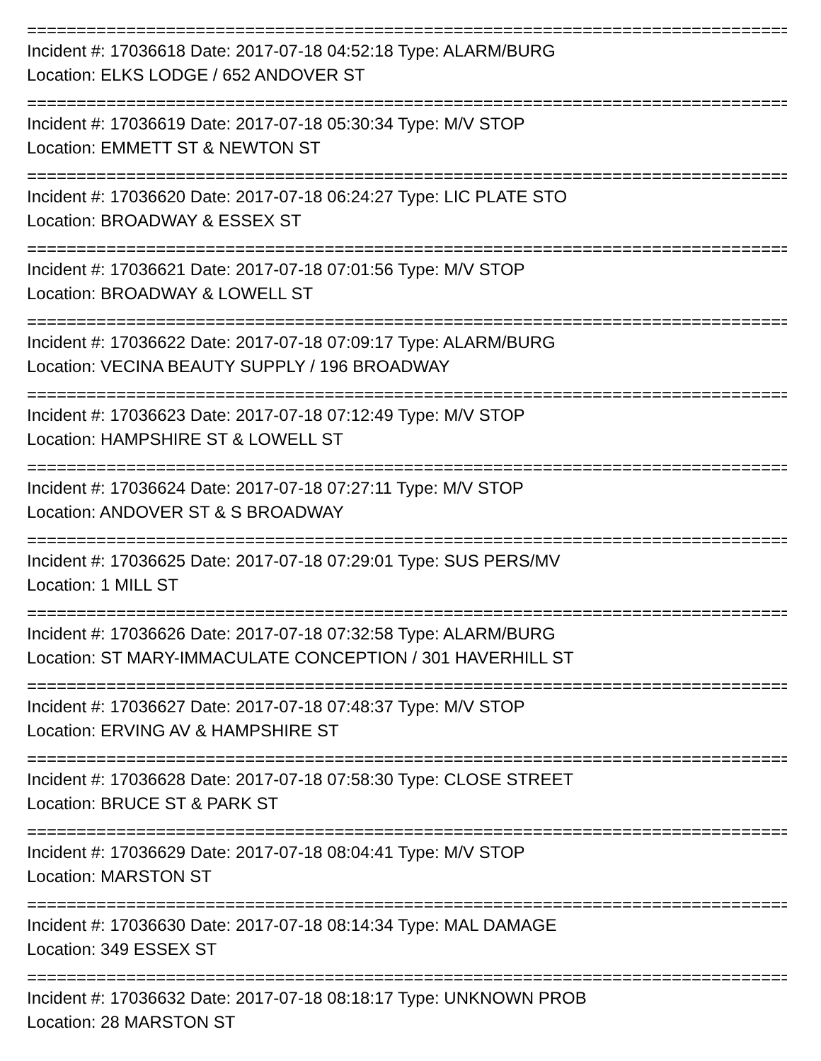==============================================================================
Incident #: 17036618 Date: 2017-07-18 04:52:18 Type: ALARM/BURG
Location: ELKS LODGE / 652 ANDOVER ST
==============================================================================
Incident #: 17036619 Date: 2017-07-18 05:30:34 Type: M/V STOP
Location: EMMETT ST & NEWTON ST
==============================================================================
Incident #: 17036620 Date: 2017-07-18 06:24:27 Type: LIC PLATE STO
Location: BROADWAY & ESSEX ST
==============================================================================
Incident #: 17036621 Date: 2017-07-18 07:01:56 Type: M/V STOP
Location: BROADWAY & LOWELL ST
==============================================================================
Incident #: 17036622 Date: 2017-07-18 07:09:17 Type: ALARM/BURG
Location: VECINA BEAUTY SUPPLY / 196 BROADWAY
==============================================================================
Incident #: 17036623 Date: 2017-07-18 07:12:49 Type: M/V STOP
Location: HAMPSHIRE ST & LOWELL ST
==============================================================================
Incident #: 17036624 Date: 2017-07-18 07:27:11 Type: M/V STOP
Location: ANDOVER ST & S BROADWAY
==============================================================================
Incident #: 17036625 Date: 2017-07-18 07:29:01 Type: SUS PERS/MV
Location: 1 MILL ST
==============================================================================
Incident #: 17036626 Date: 2017-07-18 07:32:58 Type: ALARM/BURG
Location: ST MARY-IMMACULATE CONCEPTION / 301 HAVERHILL ST
==============================================================================
Incident #: 17036627 Date: 2017-07-18 07:48:37 Type: M/V STOP
Location: ERVING AV & HAMPSHIRE ST
==============================================================================
Incident #: 17036628 Date: 2017-07-18 07:58:30 Type: CLOSE STREET
Location: BRUCE ST & PARK ST
==============================================================================
Incident #: 17036629 Date: 2017-07-18 08:04:41 Type: M/V STOP
Location: MARSTON ST
==============================================================================
Incident #: 17036630 Date: 2017-07-18 08:14:34 Type: MAL DAMAGE
Location: 349 ESSEX ST
==============================================================================
Incident #: 17036632 Date: 2017-07-18 08:18:17 Type: UNKNOWN PROB
Location: 28 MARSTON ST